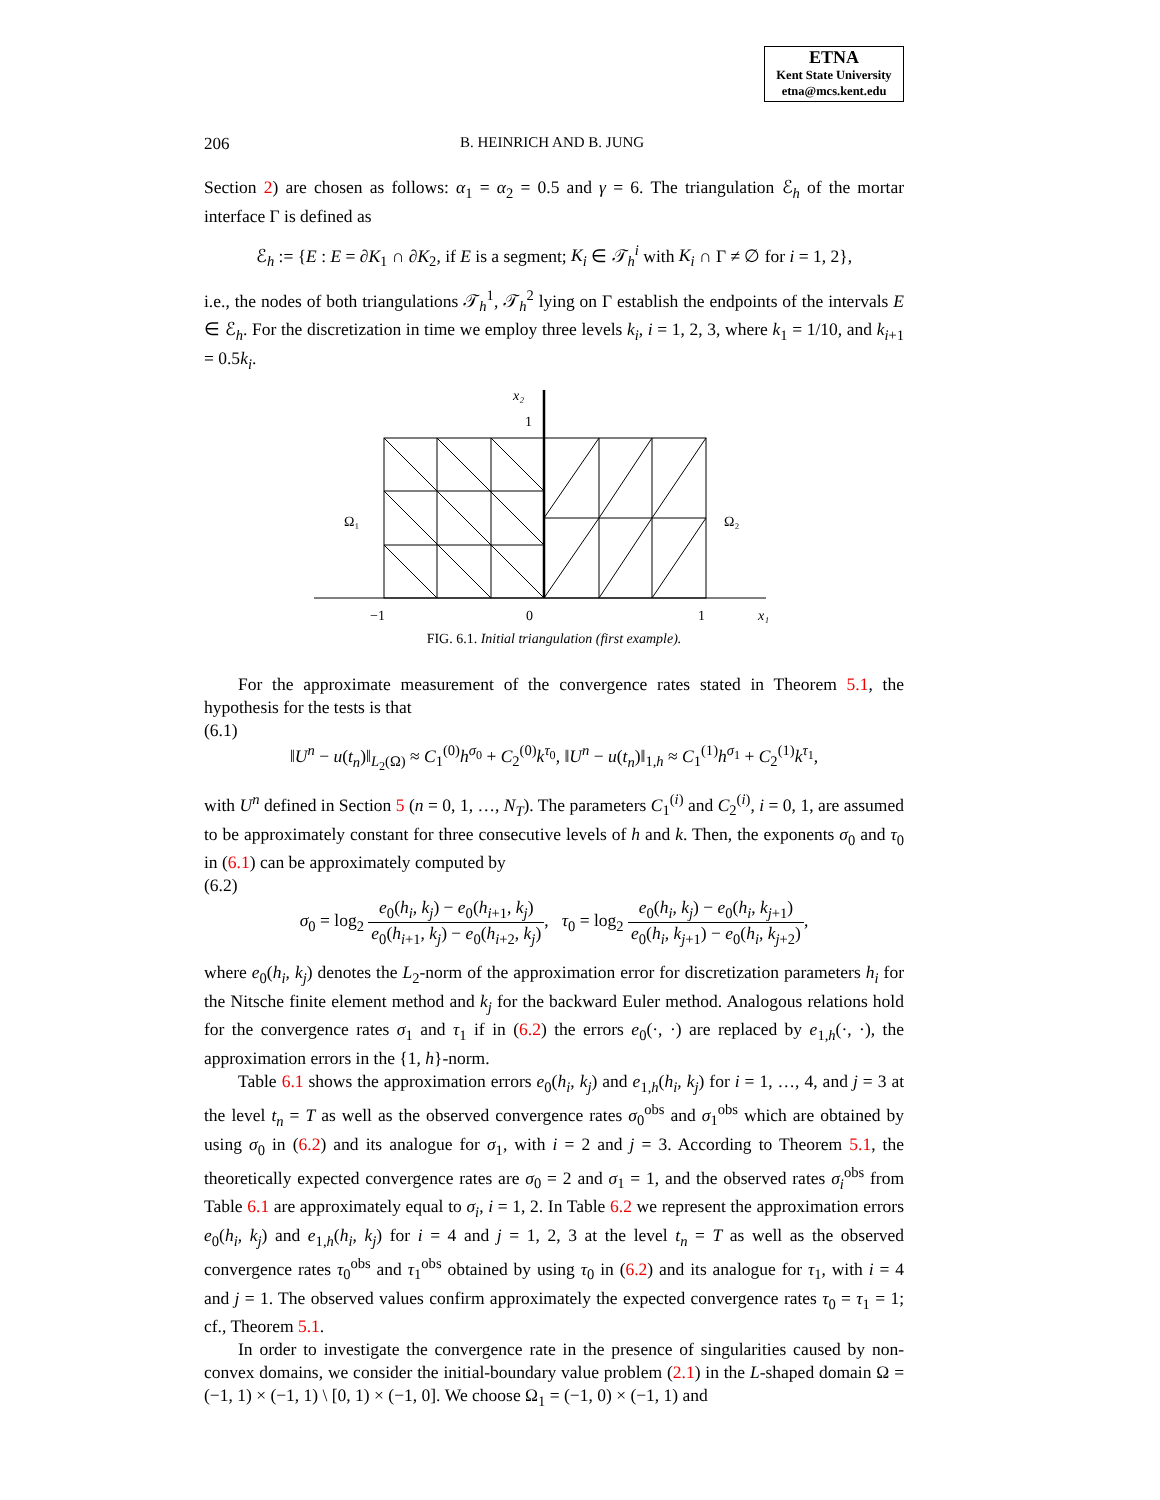ETNA
Kent State University
etna@mcs.kent.edu
206 B. HEINRICH AND B. JUNG
Section 2) are chosen as follows: α<sub>1</sub> = α<sub>2</sub> = 0.5 and γ = 6. The triangulation ℰ<sub>h</sub> of the mortar interface Γ is defined as
ℰ<sub>h</sub> := {E : E = ∂K<sub>1</sub> ∩ ∂K<sub>2</sub>, if E is a segment; K<sub>i</sub> ∈ 𝒯<sub>h</sub><sup>i</sup> with K<sub>i</sub> ∩ Γ ≠ ∅ for i = 1, 2},
i.e., the nodes of both triangulations 𝒯<sub>h</sub><sup>1</sup>, 𝒯<sub>h</sub><sup>2</sup> lying on Γ establish the endpoints of the intervals E ∈ ℰ<sub>h</sub>. For the discretization in time we employ three levels k<sub>i</sub>, i = 1, 2, 3, where k<sub>1</sub> = 1/10, and k<sub>i+1</sub> = 0.5k<sub>i</sub>.
x₂
1
Ω₁
Ω₂
−1
0
1
x₁
FIG. 6.1. Initial triangulation (first example).
For the approximate measurement of the convergence rates stated in Theorem 5.1, the hypothesis for the tests is that
(6.1)
‖U<sup>n</sup> − u(t<sub>n</sub>)‖<sub>L<sub>2</sub>(Ω)</sub> ≈ C<sub>1</sub><sup>(0)</sup>h<sup>σ<sub>0</sub></sup> + C<sub>2</sub><sup>(0)</sup>k<sup>τ<sub>0</sub></sup>, ‖U<sup>n</sup> − u(t<sub>n</sub>)‖<sub>1,h</sub> ≈ C<sub>1</sub><sup>(1)</sup>h<sup>σ<sub>1</sub></sup> + C<sub>2</sub><sup>(1)</sup>k<sup>τ<sub>1</sub></sup>,
with U<sup>n</sup> defined in Section 5 (n = 0, 1, …, N<sub>T</sub>). The parameters C<sub>1</sub><sup>(i)</sup> and C<sub>2</sub><sup>(i)</sup>, i = 0, 1, are assumed to be approximately constant for three consecutive levels of h and k. Then, the exponents σ<sub>0</sub> and τ<sub>0</sub> in (6.1) can be approximately computed by
(6.2)
σ<sub>0</sub> = log<sub>2</sub> e<sub>0</sub>(h<sub>i</sub>, k<sub>j</sub>) − e<sub>0</sub>(h<sub>i+1</sub>, k<sub>j</sub>) e<sub>0</sub>(h<sub>i+1</sub>, k<sub>j</sub>) − e<sub>0</sub>(h<sub>i+2</sub>, k<sub>j</sub>), τ<sub>0</sub> = log<sub>2</sub> e<sub>0</sub>(h<sub>i</sub>, k<sub>j</sub>) − e<sub>0</sub>(h<sub>i</sub>, k<sub>j+1</sub>) e<sub>0</sub>(h<sub>i</sub>, k<sub>j+1</sub>) − e<sub>0</sub>(h<sub>i</sub>, k<sub>j+2</sub>),
where e<sub>0</sub>(h<sub>i</sub>, k<sub>j</sub>) denotes the L<sub>2</sub>-norm of the approximation error for discretization parameters h<sub>i</sub> for the Nitsche finite element method and k<sub>j</sub> for the backward Euler method. Analogous relations hold for the convergence rates σ<sub>1</sub> and τ<sub>1</sub> if in (6.2) the errors e<sub>0</sub>(·, ·) are replaced by e<sub>1,h</sub>(·, ·), the approximation errors in the {1, h}-norm.
Table 6.1 shows the approximation errors e<sub>0</sub>(h<sub>i</sub>, k<sub>j</sub>) and e<sub>1,h</sub>(h<sub>i</sub>, k<sub>j</sub>) for i = 1, …, 4, and j = 3 at the level t<sub>n</sub> = T as well as the observed convergence rates σ<sub>0</sub><sup>obs</sup> and σ<sub>1</sub><sup>obs</sup> which are obtained by using σ<sub>0</sub> in (6.2) and its analogue for σ<sub>1</sub>, with i = 2 and j = 3. According to Theorem 5.1, the theoretically expected convergence rates are σ<sub>0</sub> = 2 and σ<sub>1</sub> = 1, and the observed rates σ<sub>i</sub><sup>obs</sup> from Table 6.1 are approximately equal to σ<sub>i</sub>, i = 1, 2. In Table 6.2 we represent the approximation errors e<sub>0</sub>(h<sub>i</sub>, k<sub>j</sub>) and e<sub>1,h</sub>(h<sub>i</sub>, k<sub>j</sub>) for i = 4 and j = 1, 2, 3 at the level t<sub>n</sub> = T as well as the observed convergence rates τ<sub>0</sub><sup>obs</sup> and τ<sub>1</sub><sup>obs</sup> obtained by using τ<sub>0</sub> in (6.2) and its analogue for τ<sub>1</sub>, with i = 4 and j = 1. The observed values confirm approximately the expected convergence rates τ<sub>0</sub> = τ<sub>1</sub> = 1; cf., Theorem 5.1.
In order to investigate the convergence rate in the presence of singularities caused by non-convex domains, we consider the initial-boundary value problem (2.1) in the L-shaped domain Ω = (−1, 1) × (−1, 1) \ [0, 1) × (−1, 0]. We choose Ω<sub>1</sub> = (−1, 0) × (−1, 1) and